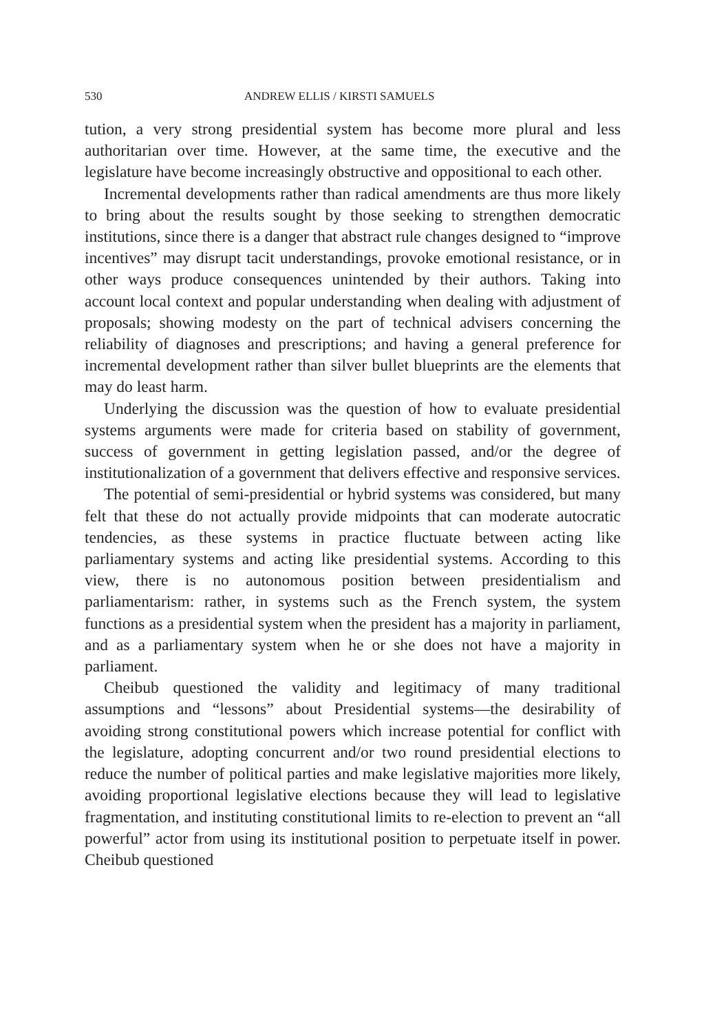530 ANDREW ELLIS / KIRSTI SAMUELS
tution, a very strong presidential system has become more plural and less authoritarian over time. However, at the same time, the executive and the legislature have become increasingly obstructive and oppositional to each other.
Incremental developments rather than radical amendments are thus more likely to bring about the results sought by those seeking to strengthen democratic institutions, since there is a danger that abstract rule changes designed to “improve incentives” may disrupt tacit understandings, provoke emotional resistance, or in other ways produce consequences unintended by their authors. Taking into account local context and popular understanding when dealing with adjustment of proposals; showing modesty on the part of technical advisers concerning the reliability of diagnoses and prescriptions; and having a general preference for incremental development rather than silver bullet blueprints are the elements that may do least harm.
Underlying the discussion was the question of how to evaluate presidential systems arguments were made for criteria based on stability of government, success of government in getting legislation passed, and/or the degree of institutionalization of a government that delivers effective and responsive services.
The potential of semi-presidential or hybrid systems was considered, but many felt that these do not actually provide midpoints that can moderate autocratic tendencies, as these systems in practice fluctuate between acting like parliamentary systems and acting like presidential systems. According to this view, there is no autonomous position between presidentialism and parliamentarism: rather, in systems such as the French system, the system functions as a presidential system when the president has a majority in parliament, and as a parliamentary system when he or she does not have a majority in parliament.
Cheibub questioned the validity and legitimacy of many traditional assumptions and “lessons” about Presidential systems—the desirability of avoiding strong constitutional powers which increase potential for conflict with the legislature, adopting concurrent and/or two round presidential elections to reduce the number of political parties and make legislative majorities more likely, avoiding proportional legislative elections because they will lead to legislative fragmentation, and instituting constitutional limits to re-election to prevent an “all powerful” actor from using its institutional position to perpetuate itself in power. Cheibub questioned